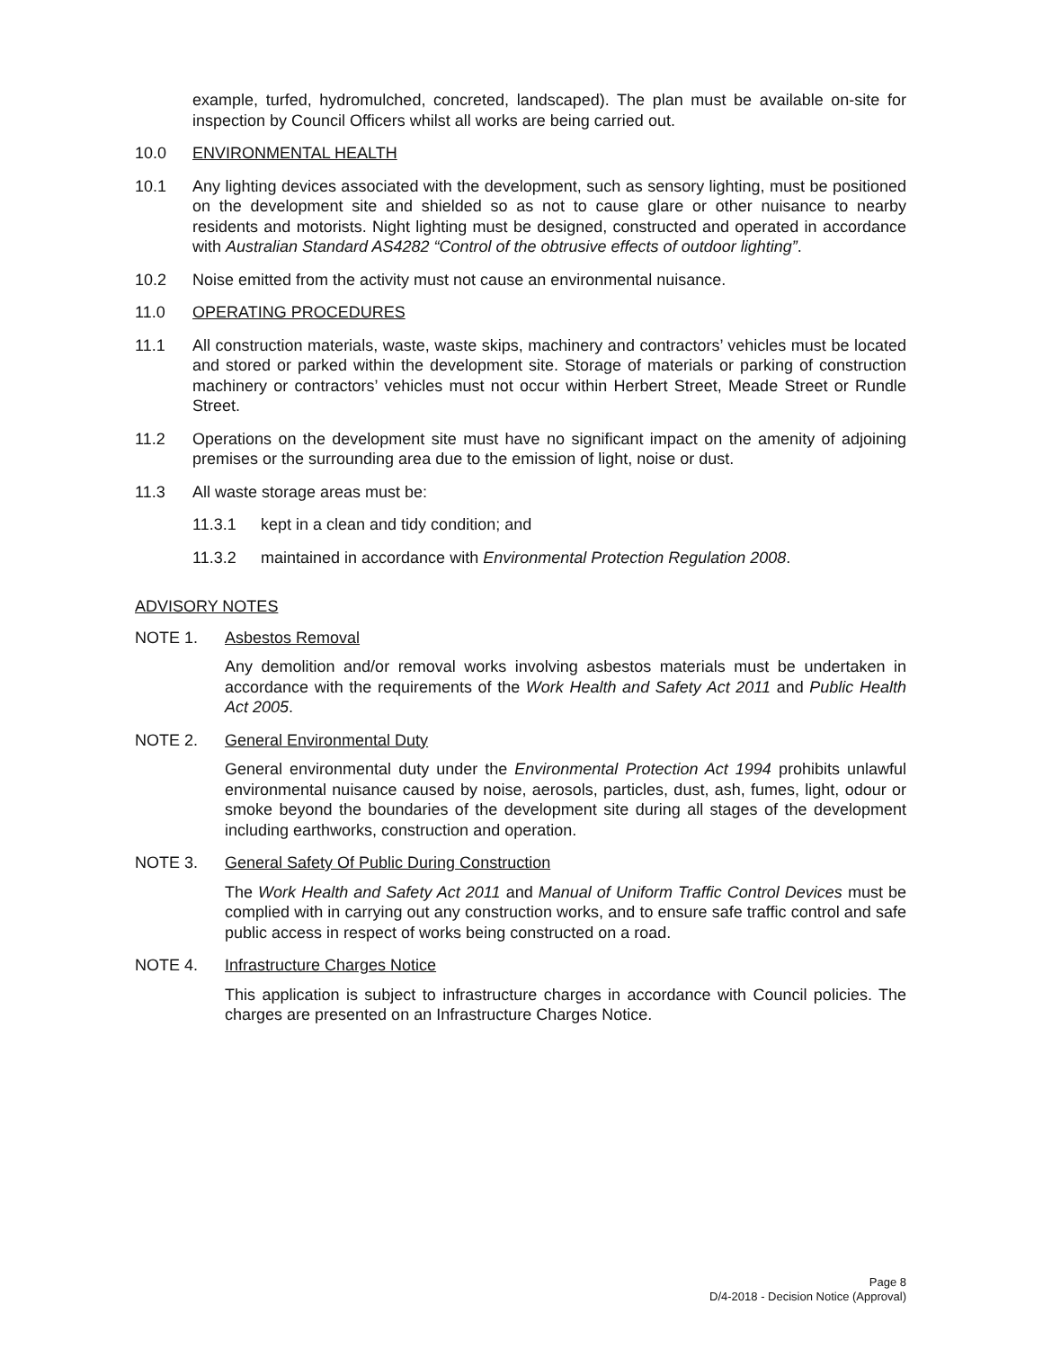example, turfed, hydromulched, concreted, landscaped). The plan must be available on-site for inspection by Council Officers whilst all works are being carried out.
10.0 ENVIRONMENTAL HEALTH
10.1 Any lighting devices associated with the development, such as sensory lighting, must be positioned on the development site and shielded so as not to cause glare or other nuisance to nearby residents and motorists. Night lighting must be designed, constructed and operated in accordance with Australian Standard AS4282 “Control of the obtrusive effects of outdoor lighting”.
10.2 Noise emitted from the activity must not cause an environmental nuisance.
11.0 OPERATING PROCEDURES
11.1 All construction materials, waste, waste skips, machinery and contractors’ vehicles must be located and stored or parked within the development site. Storage of materials or parking of construction machinery or contractors’ vehicles must not occur within Herbert Street, Meade Street or Rundle Street.
11.2 Operations on the development site must have no significant impact on the amenity of adjoining premises or the surrounding area due to the emission of light, noise or dust.
11.3 All waste storage areas must be:
11.3.1 kept in a clean and tidy condition; and
11.3.2 maintained in accordance with Environmental Protection Regulation 2008.
ADVISORY NOTES
NOTE 1. Asbestos Removal
Any demolition and/or removal works involving asbestos materials must be undertaken in accordance with the requirements of the Work Health and Safety Act 2011 and Public Health Act 2005.
NOTE 2. General Environmental Duty
General environmental duty under the Environmental Protection Act 1994 prohibits unlawful environmental nuisance caused by noise, aerosols, particles, dust, ash, fumes, light, odour or smoke beyond the boundaries of the development site during all stages of the development including earthworks, construction and operation.
NOTE 3. General Safety Of Public During Construction
The Work Health and Safety Act 2011 and Manual of Uniform Traffic Control Devices must be complied with in carrying out any construction works, and to ensure safe traffic control and safe public access in respect of works being constructed on a road.
NOTE 4. Infrastructure Charges Notice
This application is subject to infrastructure charges in accordance with Council policies. The charges are presented on an Infrastructure Charges Notice.
Page 8
D/4-2018 - Decision Notice (Approval)